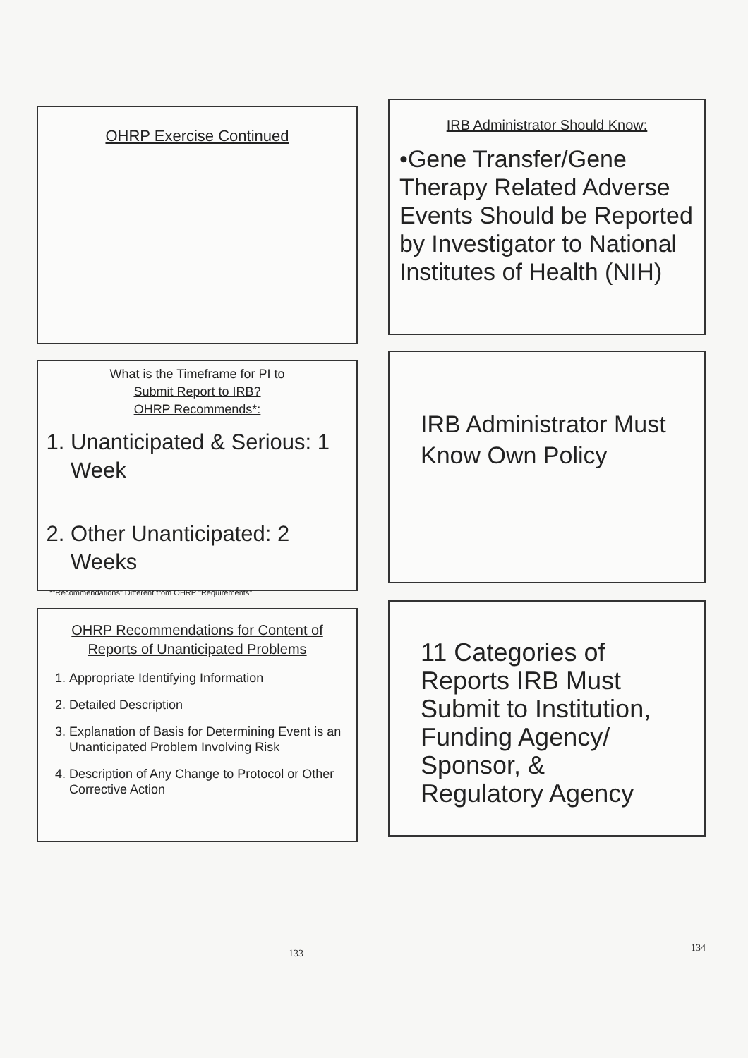OHRP Exercise Continued
What is the Timeframe for PI to
Submit Report to IRB?
OHRP Recommends*:
1. Unanticipated & Serious: 1 Week
2. Other Unanticipated: 2 Weeks
*"Recommendations" Different from OHRP "Requirements"
OHRP Recommendations for Content of Reports of Unanticipated Problems
1. Appropriate Identifying Information
2. Detailed Description
3. Explanation of Basis for Determining Event is an Unanticipated Problem Involving Risk
4. Description of Any Change to Protocol or Other Corrective Action
133
IRB Administrator Should Know:
•Gene Transfer/Gene Therapy Related Adverse Events Should be Reported by Investigator to National Institutes of Health (NIH)
IRB Administrator Must Know Own Policy
11 Categories of Reports IRB Must Submit to Institution, Funding Agency/ Sponsor, & Regulatory Agency
134